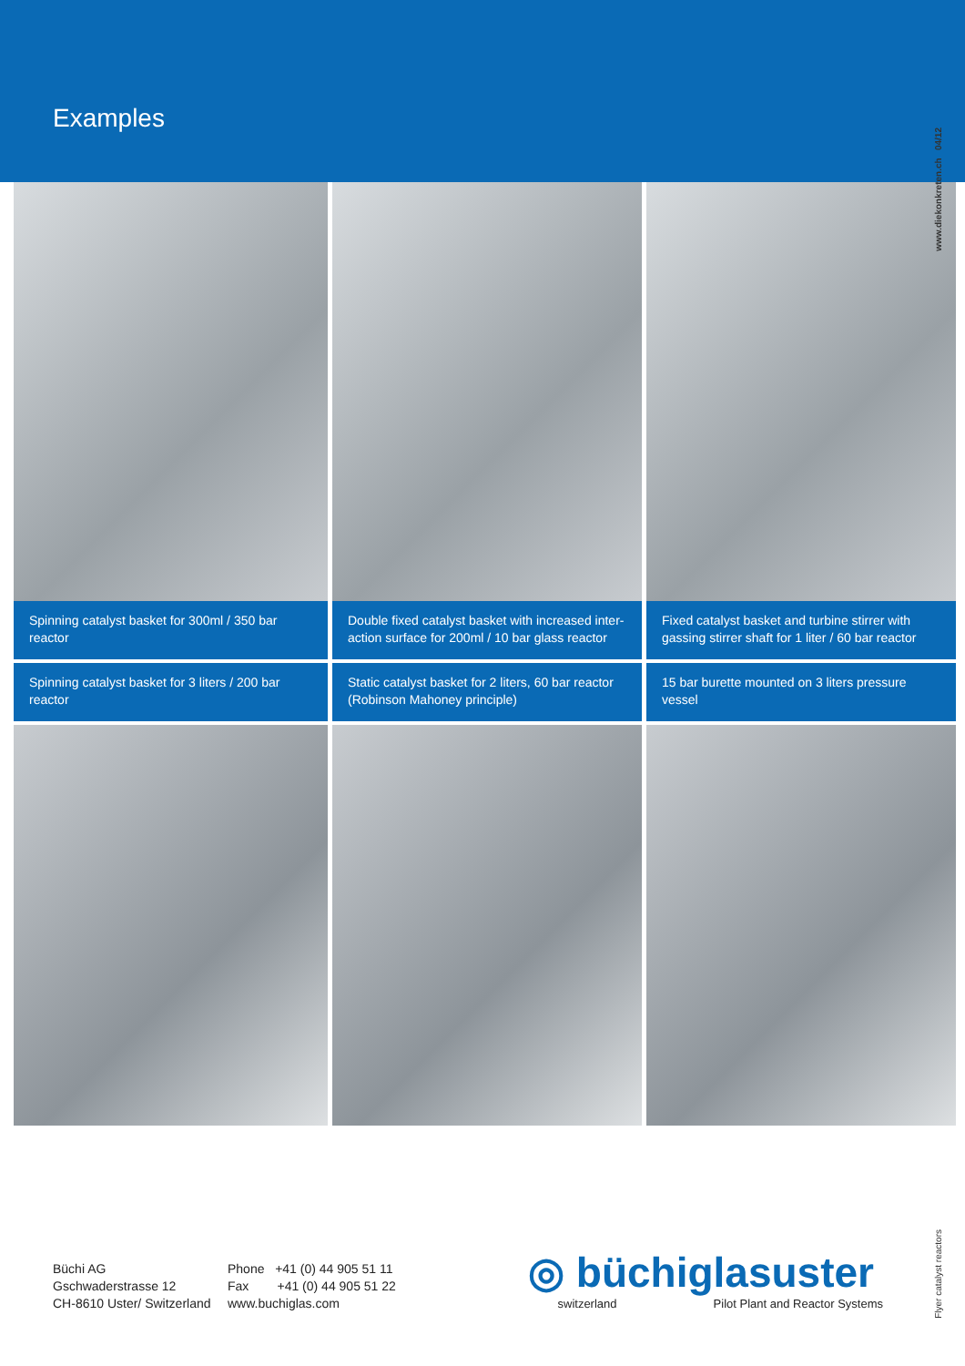Examples
www.diekonkreten.ch 04/12
Spinning catalyst basket for 300ml / 350 bar reactor
Double fixed catalyst basket with increased inter-action surface for 200ml / 10 bar glass reactor
Fixed catalyst basket and turbine stirrer with gassing stirrer shaft for 1 liter / 60 bar reactor
Spinning catalyst basket for 3 liters / 200 bar reactor
Static catalyst basket for 2 liters, 60 bar reactor (Robinson Mahoney principle)
15 bar burette mounted on 3 liters pressure vessel
Büchi AG
Gschwaderstrasse 12
CH-8610 Uster/ Switzerland
Phone +41 (0) 44 905 51 11
Fax +41 (0) 44 905 51 22
www.buchiglas.com
◎ büchiglasuster
switzerland Pilot Plant and Reactor Systems
Flyer catalyst reactors